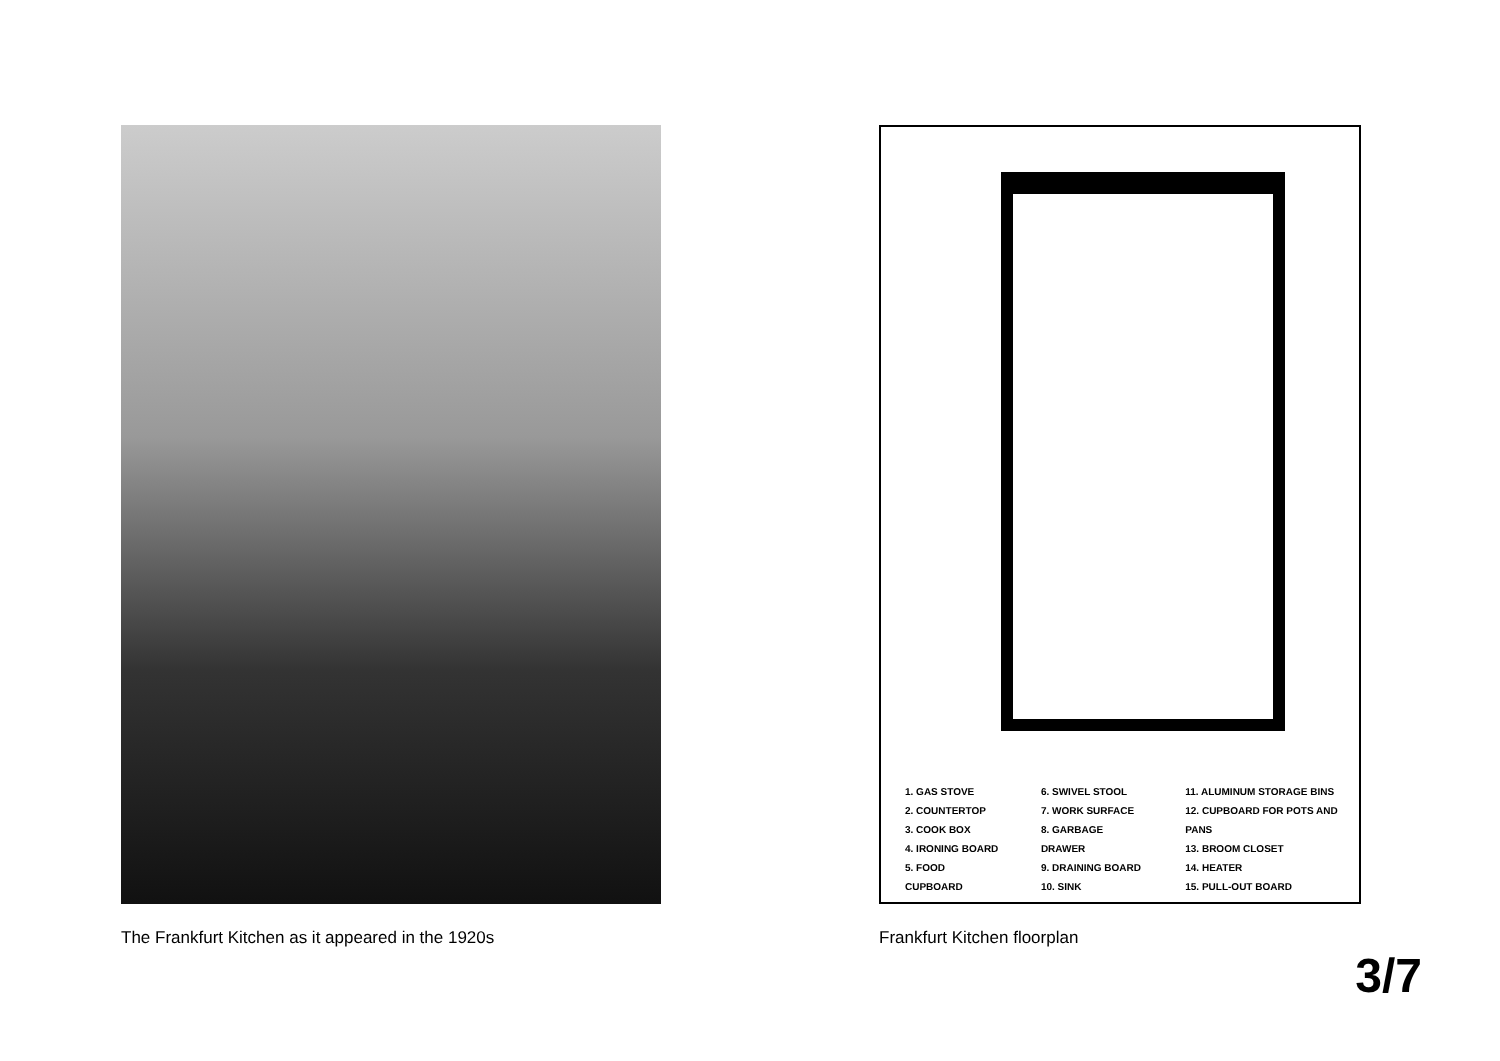The Frankfurt Kitchen as it appeared in the 1920s
1. GAS STOVE
2. COUNTERTOP
3. COOK BOX
4. IRONING BOARD
5. FOOD CUPBOARD
6. SWIVEL STOOL
7. WORK SURFACE
8. GARBAGE DRAWER
9. DRAINING BOARD
10. SINK
11. ALUMINUM STORAGE BINS
12. CUPBOARD FOR POTS AND PANS
13. BROOM CLOSET
14. HEATER
15. PULL-OUT BOARD
Frankfurt Kitchen floorplan
3/7